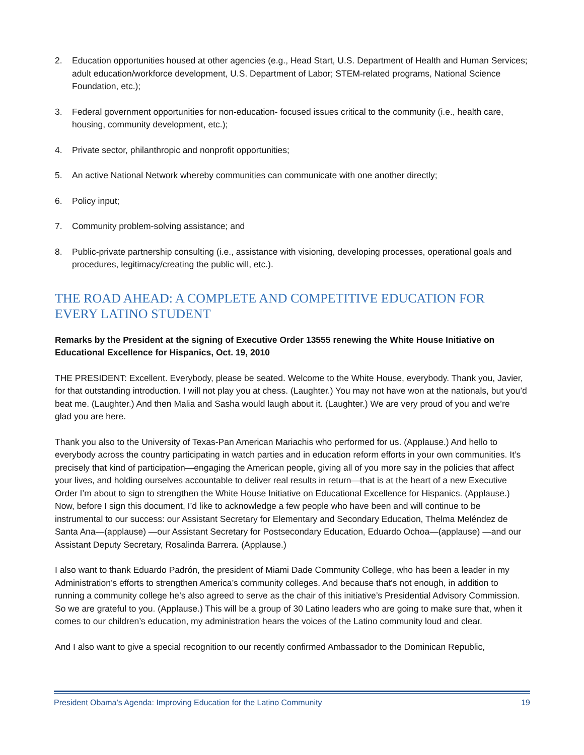2. Education opportunities housed at other agencies (e.g., Head Start, U.S. Department of Health and Human Services; adult education/workforce development, U.S. Department of Labor; STEM-related programs, National Science Foundation, etc.);
3. Federal government opportunities for non-education- focused issues critical to the community (i.e., health care, housing, community development, etc.);
4. Private sector, philanthropic and nonprofit opportunities;
5. An active National Network whereby communities can communicate with one another directly;
6. Policy input;
7. Community problem-solving assistance; and
8. Public-private partnership consulting (i.e., assistance with visioning, developing processes, operational goals and procedures, legitimacy/creating the public will, etc.).
THE ROAD AHEAD: A COMPLETE AND COMPETITIVE EDUCATION FOR EVERY LATINO STUDENT
Remarks by the President at the signing of Executive Order 13555 renewing the White House Initiative on Educational Excellence for Hispanics, Oct. 19, 2010
THE PRESIDENT: Excellent. Everybody, please be seated. Welcome to the White House, everybody. Thank you, Javier, for that outstanding introduction. I will not play you at chess. (Laughter.) You may not have won at the nationals, but you’d beat me. (Laughter.) And then Malia and Sasha would laugh about it. (Laughter.) We are very proud of you and we’re glad you are here.
Thank you also to the University of Texas-Pan American Mariachis who performed for us. (Applause.) And hello to everybody across the country participating in watch parties and in education reform efforts in your own communities. It’s precisely that kind of participation—engaging the American people, giving all of you more say in the policies that affect your lives, and holding ourselves accountable to deliver real results in return—that is at the heart of a new Executive Order I’m about to sign to strengthen the White House Initiative on Educational Excellence for Hispanics. (Applause.)
Now, before I sign this document, I’d like to acknowledge a few people who have been and will continue to be instrumental to our success: our Assistant Secretary for Elementary and Secondary Education, Thelma Meléndez de Santa Ana—(applause) —our Assistant Secretary for Postsecondary Education, Eduardo Ochoa—(applause) —and our Assistant Deputy Secretary, Rosalinda Barrera. (Applause.)
I also want to thank Eduardo Padrón, the president of Miami Dade Community College, who has been a leader in my Administration’s efforts to strengthen America’s community colleges. And because that's not enough, in addition to running a community college he’s also agreed to serve as the chair of this initiative’s Presidential Advisory Commission. So we are grateful to you. (Applause.) This will be a group of 30 Latino leaders who are going to make sure that, when it comes to our children’s education, my administration hears the voices of the Latino community loud and clear.
And I also want to give a special recognition to our recently confirmed Ambassador to the Dominican Republic,
President Obama’s Agenda: Improving Education for the Latino Community 19